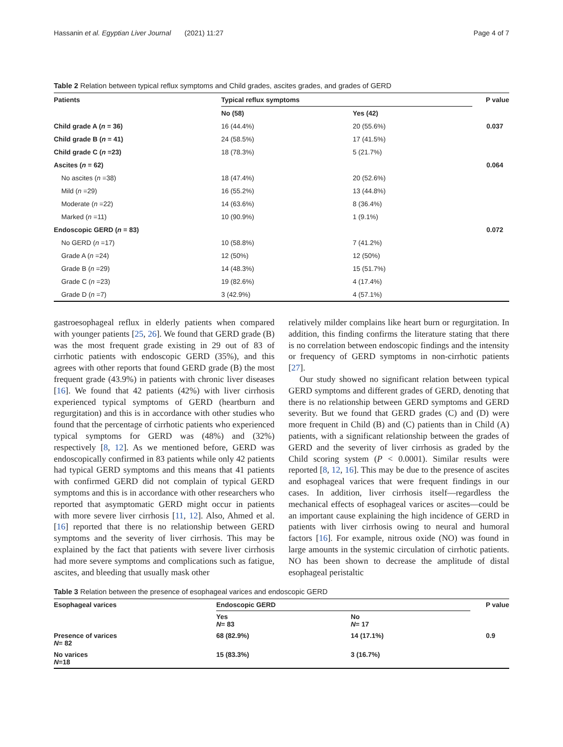Hassanin et al. Egyptian Liver Journal (2021) 11:27 Page 4 of 7
Table 2 Relation between typical reflux symptoms and Child grades, ascites grades, and grades of GERD
| Patients | Typical reflux symptoms | | P value |
| --- | --- | --- | --- |
| | No (58) | Yes (42) | |
| Child grade A ( n = 36) | 16 (44.4%) | 20 (55.6%) | 0.037 |
| Child grade B ( n = 41) | 24 (58.5%) | 17 (41.5%) | |
| Child grade C ( n =23) | 18 (78.3%) | 5 (21.7%) | |
| Ascites ( n = 62) | | | 0.064 |
| No ascites ( n =38) | 18 (47.4%) | 20 (52.6%) | |
| Mild ( n =29) | 16 (55.2%) | 13 (44.8%) | |
| Moderate ( n =22) | 14 (63.6%) | 8 (36.4%) | |
| Marked ( n =11) | 10 (90.9%) | 1 (9.1%) | |
| Endoscopic GERD ( n = 83) | | | 0.072 |
| No GERD ( n =17) | 10 (58.8%) | 7 (41.2%) | |
| Grade A ( n =24) | 12 (50%) | 12 (50%) | |
| Grade B ( n =29) | 14 (48.3%) | 15 (51.7%) | |
| Grade C ( n =23) | 19 (82.6%) | 4 (17.4%) | |
| Grade D ( n =7) | 3 (42.9%) | 4 (57.1%) | |
gastroesophageal reflux in elderly patients when compared with younger patients [25, 26]. We found that GERD grade (B) was the most frequent grade existing in 29 out of 83 of cirrhotic patients with endoscopic GERD (35%), and this agrees with other reports that found GERD grade (B) the most frequent grade (43.9%) in patients with chronic liver diseases [16]. We found that 42 patients (42%) with liver cirrhosis experienced typical symptoms of GERD (heartburn and regurgitation) and this is in accordance with other studies who found that the percentage of cirrhotic patients who experienced typical symptoms for GERD was (48%) and (32%) respectively [8, 12]. As we mentioned before, GERD was endoscopically confirmed in 83 patients while only 42 patients had typical GERD symptoms and this means that 41 patients with confirmed GERD did not complain of typical GERD symptoms and this is in accordance with other researchers who reported that asymptomatic GERD might occur in patients with more severe liver cirrhosis [11, 12]. Also, Ahmed et al. [16] reported that there is no relationship between GERD symptoms and the severity of liver cirrhosis. This may be explained by the fact that patients with severe liver cirrhosis had more severe symptoms and complications such as fatigue, ascites, and bleeding that usually mask other
relatively milder complains like heart burn or regurgitation. In addition, this finding confirms the literature stating that there is no correlation between endoscopic findings and the intensity or frequency of GERD symptoms in non-cirrhotic patients [27].
Our study showed no significant relation between typical GERD symptoms and different grades of GERD, denoting that there is no relationship between GERD symptoms and GERD severity. But we found that GERD grades (C) and (D) were more frequent in Child (B) and (C) patients than in Child (A) patients, with a significant relationship between the grades of GERD and the severity of liver cirrhosis as graded by the Child scoring system (P < 0.0001). Similar results were reported [8, 12, 16]. This may be due to the presence of ascites and esophageal varices that were frequent findings in our cases. In addition, liver cirrhosis itself—regardless the mechanical effects of esophageal varices or ascites—could be an important cause explaining the high incidence of GERD in patients with liver cirrhosis owing to neural and humoral factors [16]. For example, nitrous oxide (NO) was found in large amounts in the systemic circulation of cirrhotic patients. NO has been shown to decrease the amplitude of distal esophageal peristaltic
Table 3 Relation between the presence of esophageal varices and endoscopic GERD
| Esophageal varices | Endoscopic GERD | | P value |
| --- | --- | --- | --- |
| | Yes N = 83 | No N = 17 | |
| Presence of varices N = 82 | 68 (82.9%) | 14 (17.1%) | 0.9 |
| No varices N =18 | 15 (83.3%) | 3 (16.7%) | |